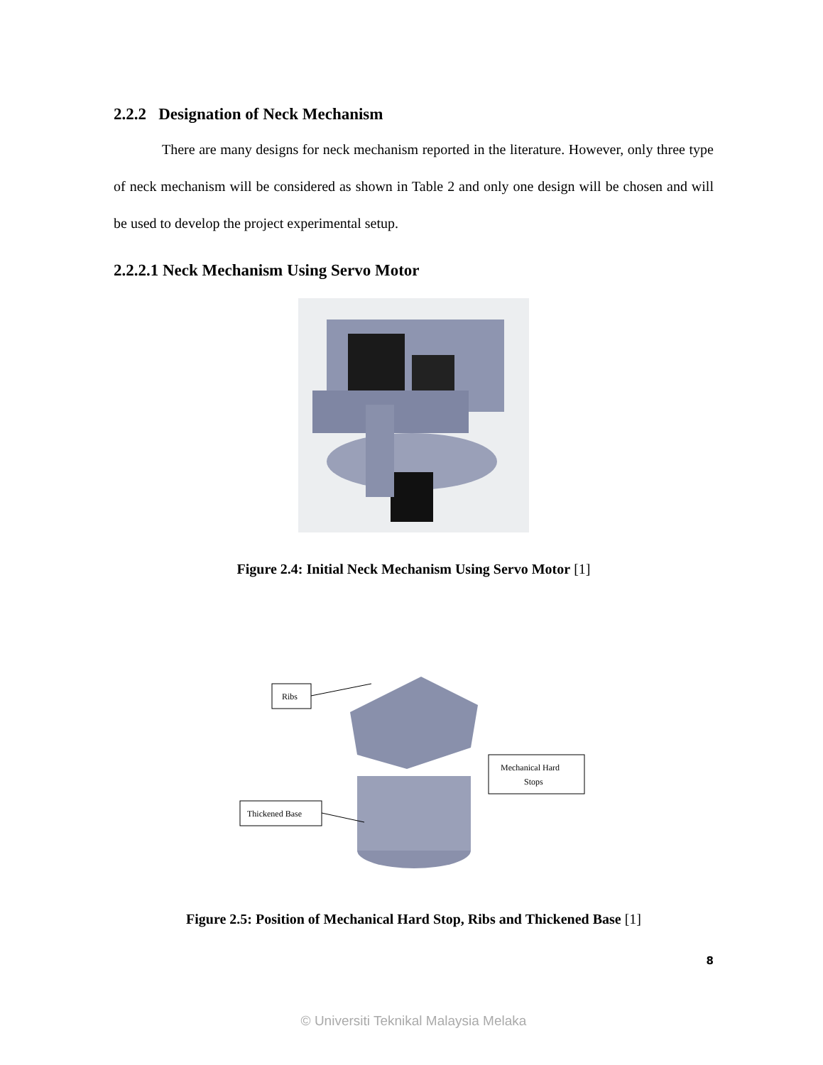2.2.2 Designation of Neck Mechanism
There are many designs for neck mechanism reported in the literature. However, only three type of neck mechanism will be considered as shown in Table 2 and only one design will be chosen and will be used to develop the project experimental setup.
2.2.2.1 Neck Mechanism Using Servo Motor
Figure 2.4: Initial Neck Mechanism Using Servo Motor [1]
Ribs
Thickened Base
Mechanical Hard
Stops
Figure 2.5: Position of Mechanical Hard Stop, Ribs and Thickened Base [1]
8
© Universiti Teknikal Malaysia Melaka